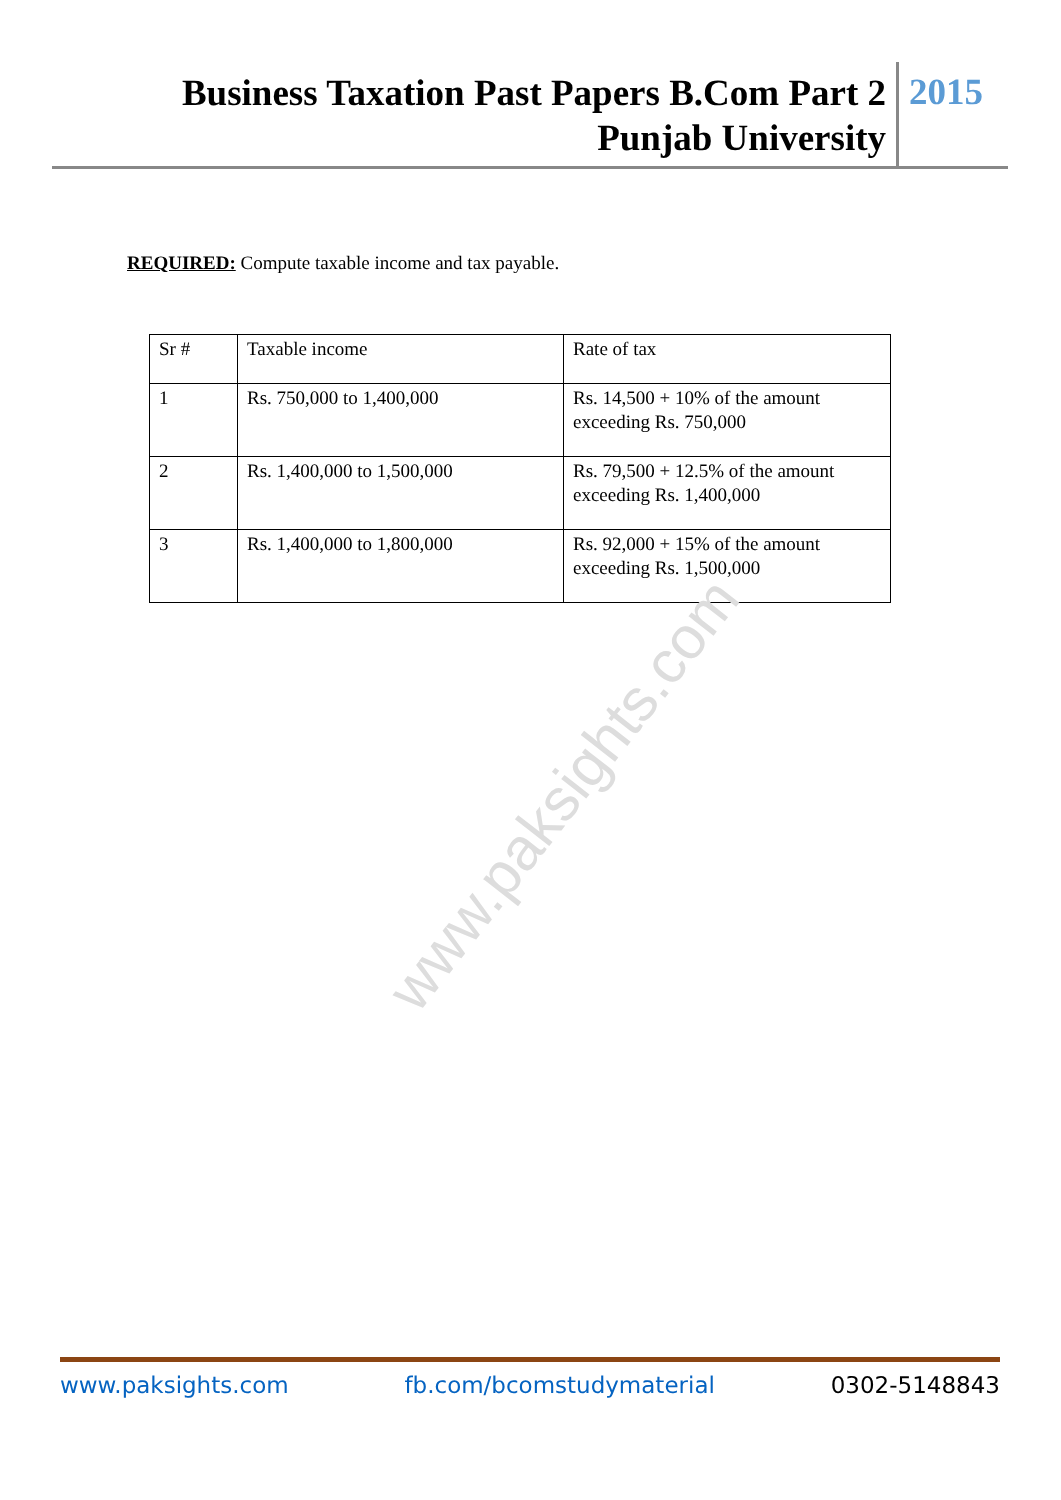Business Taxation Past Papers B.Com Part 2
Punjab University
2015
REQUIRED: Compute taxable income and tax payable.
| Sr # | Taxable income | Rate of tax |
| 1 | Rs. 750,000 to 1,400,000 | Rs. 14,500 + 10% of the amount exceeding Rs. 750,000 |
| 2 | Rs. 1,400,000 to 1,500,000 | Rs. 79,500 + 12.5% of the amount exceeding Rs. 1,400,000 |
| 3 | Rs. 1,400,000 to 1,800,000 | Rs. 92,000 + 15% of the amount exceeding Rs. 1,500,000 |
www.paksights.com
www.paksights.com fb.com/bcomstudymaterial 0302-5148843